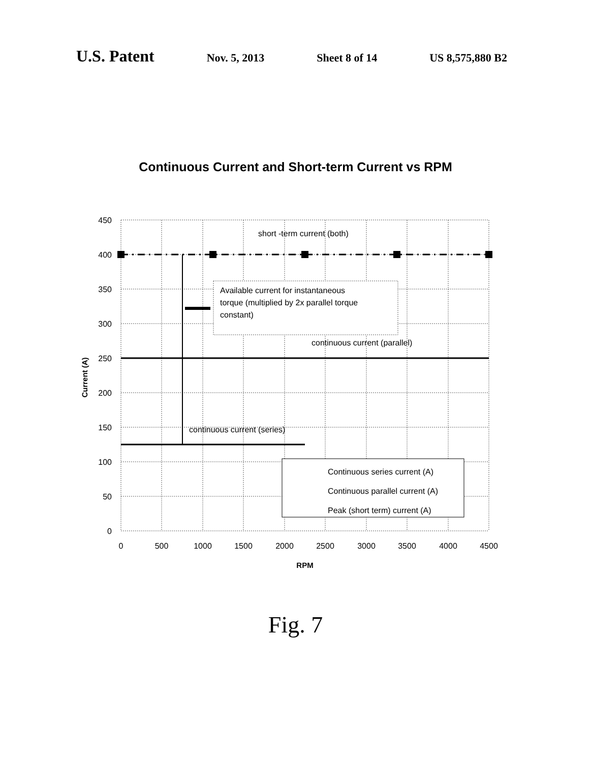U.S. Patent Nov. 5, 2013 Sheet 8 of 14 US 8,575,880 B2
Continuous Current and Short-term Current vs RPM
Available current for instantaneous
torque (multiplied by 2x parallel torque
constant)
short -term current (both)
continuous current (parallel)
continuous current (series)
Continuous series current (A)
Continuous parallel current (A)
Peak (short term) current (A)
450
400
350
300
250
200
150
100
50
0
0
500
1000
1500
2000
2500
3000
3500
4000
4500
RPM
Current (A)
Fig. 7